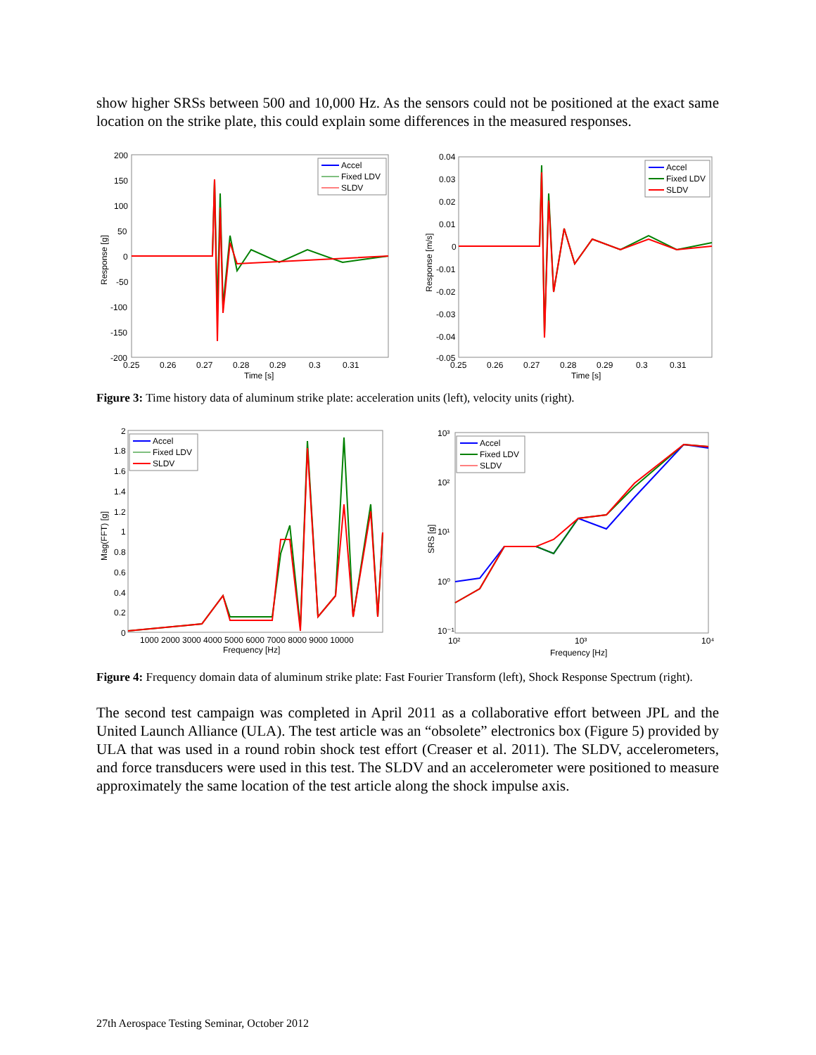show higher SRSs between 500 and 10,000 Hz. As the sensors could not be positioned at the exact same location on the strike plate, this could explain some differences in the measured responses.
200
150
100
50
0
-50
-100
-150
-200
0.25
0.26
0.27
0.28
0.29
0.3
0.31
Time [s]
Response [g]
Accel
Fixed LDV
SLDV
0.04
0.03
0.02
0.01
0
-0.01
-0.02
-0.03
-0.04
-0.05
0.25
0.26
0.27
0.28
0.29
0.3
0.31
Time [s]
Response [m/s]
Accel
Fixed LDV
SLDV
Figure 3: Time history data of aluminum strike plate: acceleration units (left), velocity units (right).
2
1.8
1.6
1.4
1.2
1
0.8
0.6
0.4
0.2
0
1000 2000 3000 4000 5000 6000 7000 8000 9000 10000
Frequency [Hz]
Mag(FFT) [g]
Accel
Fixed LDV
SLDV
10³
10²
10¹
10⁰
10⁻¹
10²
10³
10⁴
Frequency [Hz]
SRS [g]
Accel
Fixed LDV
SLDV
Figure 4: Frequency domain data of aluminum strike plate: Fast Fourier Transform (left), Shock Response Spectrum (right).
The second test campaign was completed in April 2011 as a collaborative effort between JPL and the United Launch Alliance (ULA). The test article was an “obsolete” electronics box (Figure 5) provided by ULA that was used in a round robin shock test effort (Creaser et al. 2011). The SLDV, accelerometers, and force transducers were used in this test. The SLDV and an accelerometer were positioned to measure approximately the same location of the test article along the shock impulse axis.
27th Aerospace Testing Seminar, October 2012